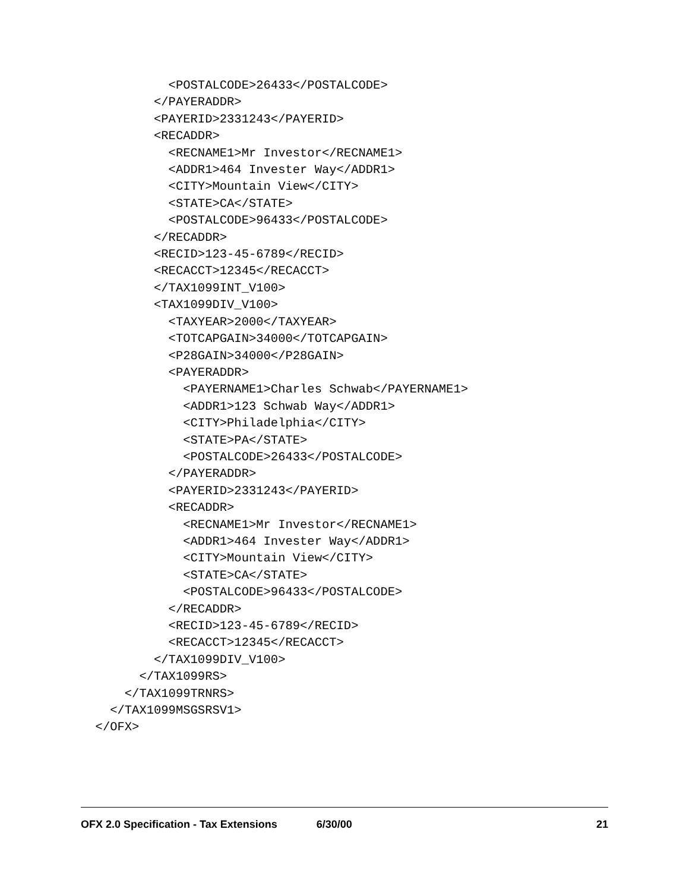<POSTALCODE>26433</POSTALCODE>
          </PAYERADDR>
          <PAYERID>2331243</PAYERID>
          <RECADDR>
            <RECNAME1>Mr Investor</RECNAME1>
            <ADDR1>464 Invester Way</ADDR1>
            <CITY>Mountain View</CITY>
            <STATE>CA</STATE>
            <POSTALCODE>96433</POSTALCODE>
          </RECADDR>
          <RECID>123-45-6789</RECID>
          <RECACCT>12345</RECACCT>
          </TAX1099INT_V100>
          <TAX1099DIV_V100>
            <TAXYEAR>2000</TAXYEAR>
            <TOTCAPGAIN>34000</TOTCAPGAIN>
            <P28GAIN>34000</P28GAIN>
            <PAYERADDR>
              <PAYERNAME1>Charles Schwab</PAYERNAME1>
              <ADDR1>123 Schwab Way</ADDR1>
              <CITY>Philadelphia</CITY>
              <STATE>PA</STATE>
              <POSTALCODE>26433</POSTALCODE>
            </PAYERADDR>
            <PAYERID>2331243</PAYERID>
            <RECADDR>
              <RECNAME1>Mr Investor</RECNAME1>
              <ADDR1>464 Invester Way</ADDR1>
              <CITY>Mountain View</CITY>
              <STATE>CA</STATE>
              <POSTALCODE>96433</POSTALCODE>
            </RECADDR>
            <RECID>123-45-6789</RECID>
            <RECACCT>12345</RECACCT>
          </TAX1099DIV_V100>
        </TAX1099RS>
      </TAX1099TRNRS>
    </TAX1099MSGSRSV1>
  </OFX>
OFX 2.0 Specification - Tax Extensions 6/30/00 21